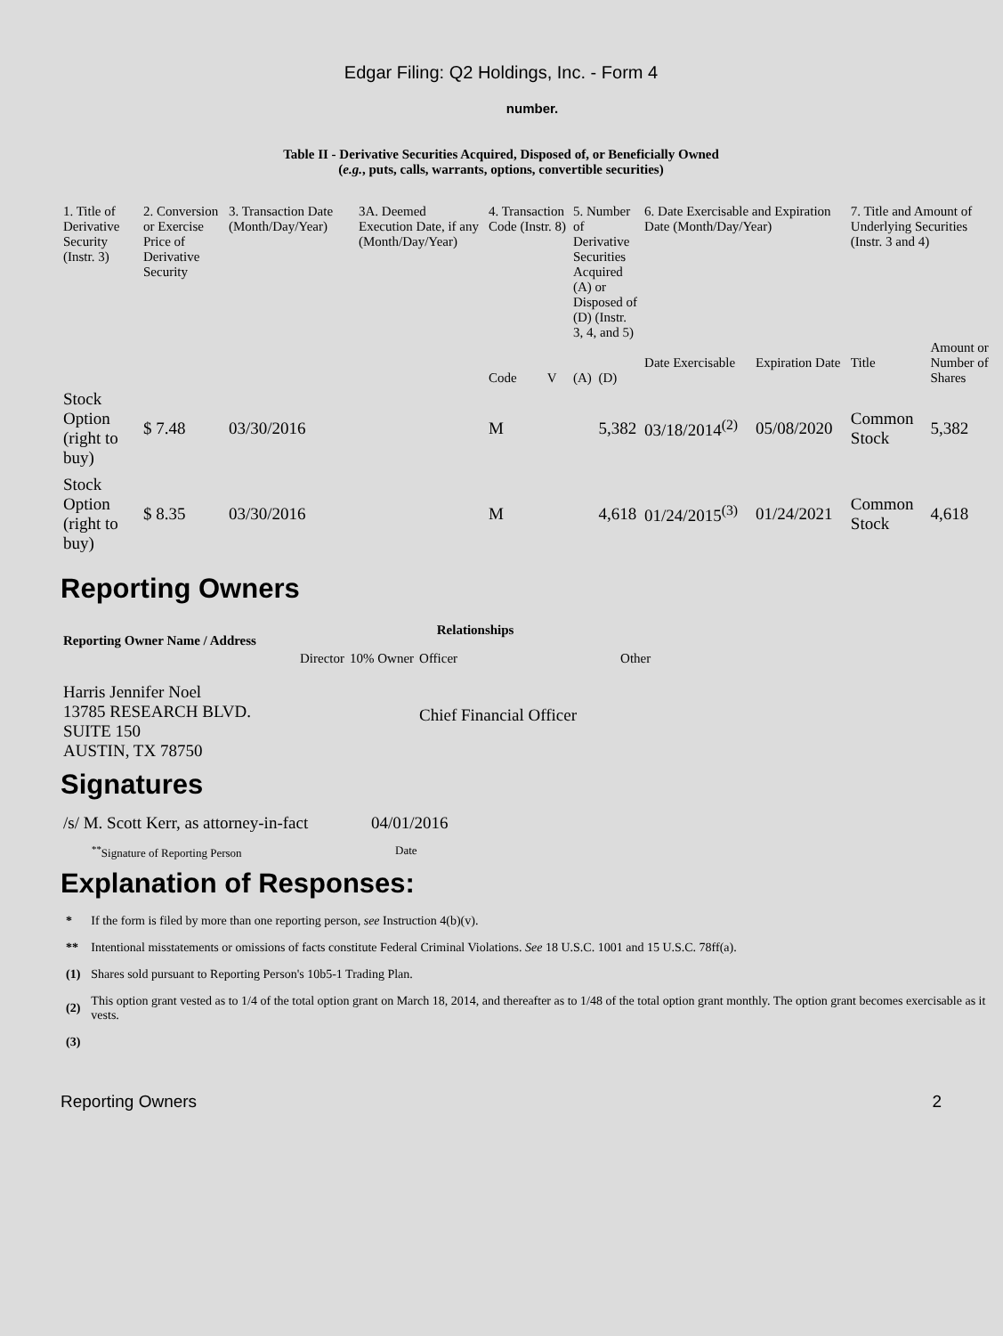Edgar Filing: Q2 Holdings, Inc. - Form 4
number.
Table II - Derivative Securities Acquired, Disposed of, or Beneficially Owned
(e.g., puts, calls, warrants, options, convertible securities)
| 1. Title of Derivative Security (Instr. 3) | 2. Conversion or Exercise Price of Derivative Security | 3. Transaction Date (Month/Day/Year) | 3A. Deemed Execution Date, if any (Month/Day/Year) | 4. Transaction Code (Instr. 8) | | 5. Number of Derivative Securities Acquired (A) or Disposed of (D) (Instr. 3, 4, and 5) | | 6. Date Exercisable and Expiration Date (Month/Day/Year) | | 7. Title and Amount of Underlying Securities (Instr. 3 and 4) | |
| --- | --- | --- | --- | --- | --- | --- | --- | --- | --- | --- | --- |
| | | | | Code | V | (A) | (D) | Date Exercisable | Expiration Date | Title | Amount or Number of Shares |
| Stock Option (right to buy) | $ 7.48 | 03/30/2016 | | M | | | 5,382 | 03/18/2014<sup>(2)</sup> | 05/08/2020 | Common Stock | 5,382 |
| Stock Option (right to buy) | $ 8.35 | 03/30/2016 | | M | | | 4,618 | 01/24/2015<sup>(3)</sup> | 01/24/2021 | Common Stock | 4,618 |
Reporting Owners
| Reporting Owner Name / Address | Relationships | | | |
| --- | --- | --- | --- | --- |
| | Director | 10% Owner | Officer | Other |
| Harris Jennifer Noel 13785 RESEARCH BLVD. SUITE 150 AUSTIN, TX 78750 | | | Chief Financial Officer | |
Signatures
| /s/ M. Scott Kerr, as attorney-in-fact | 04/01/2016 |
| <sup>**</sup> Signature of Reporting Person | Date |
Explanation of Responses:
| * | If the form is filed by more than one reporting person, see Instruction 4(b)(v). |
| ** | Intentional misstatements or omissions of facts constitute Federal Criminal Violations. See 18 U.S.C. 1001 and 15 U.S.C. 78ff(a). |
| (1) | Shares sold pursuant to Reporting Person's 10b5-1 Trading Plan. |
| (2) | This option grant vested as to 1/4 of the total option grant on March 18, 2014, and thereafter as to 1/48 of the total option grant monthly. The option grant becomes exercisable as it vests. |
| (3) | |
Reporting Owners 2